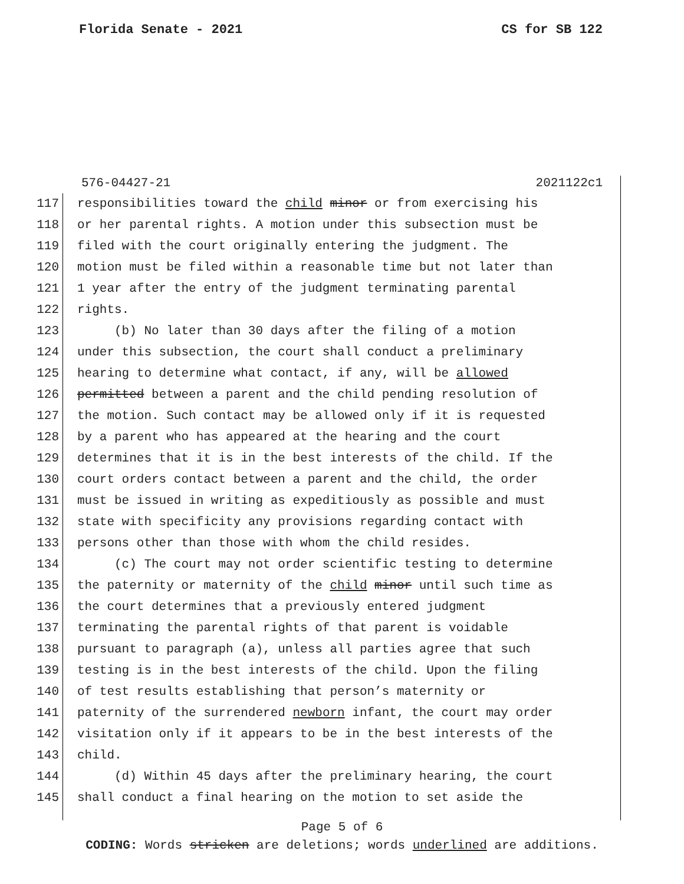Florida Senate - 2021 CS for SB 122
576-04427-21 2021122c1
117 responsibilities toward the child minor or from exercising his
118 or her parental rights. A motion under this subsection must be
119 filed with the court originally entering the judgment. The
120 motion must be filed within a reasonable time but not later than
121 1 year after the entry of the judgment terminating parental
122 rights.
123 (b) No later than 30 days after the filing of a motion
124 under this subsection, the court shall conduct a preliminary
125 hearing to determine what contact, if any, will be allowed
126 permitted between a parent and the child pending resolution of
127 the motion. Such contact may be allowed only if it is requested
128 by a parent who has appeared at the hearing and the court
129 determines that it is in the best interests of the child. If the
130 court orders contact between a parent and the child, the order
131 must be issued in writing as expeditiously as possible and must
132 state with specificity any provisions regarding contact with
133 persons other than those with whom the child resides.
134 (c) The court may not order scientific testing to determine
135 the paternity or maternity of the child minor until such time as
136 the court determines that a previously entered judgment
137 terminating the parental rights of that parent is voidable
138 pursuant to paragraph (a), unless all parties agree that such
139 testing is in the best interests of the child. Upon the filing
140 of test results establishing that person’s maternity or
141 paternity of the surrendered newborn infant, the court may order
142 visitation only if it appears to be in the best interests of the
143 child.
144 (d) Within 45 days after the preliminary hearing, the court
145 shall conduct a final hearing on the motion to set aside the
Page 5 of 6
CODING: Words stricken are deletions; words underlined are additions.